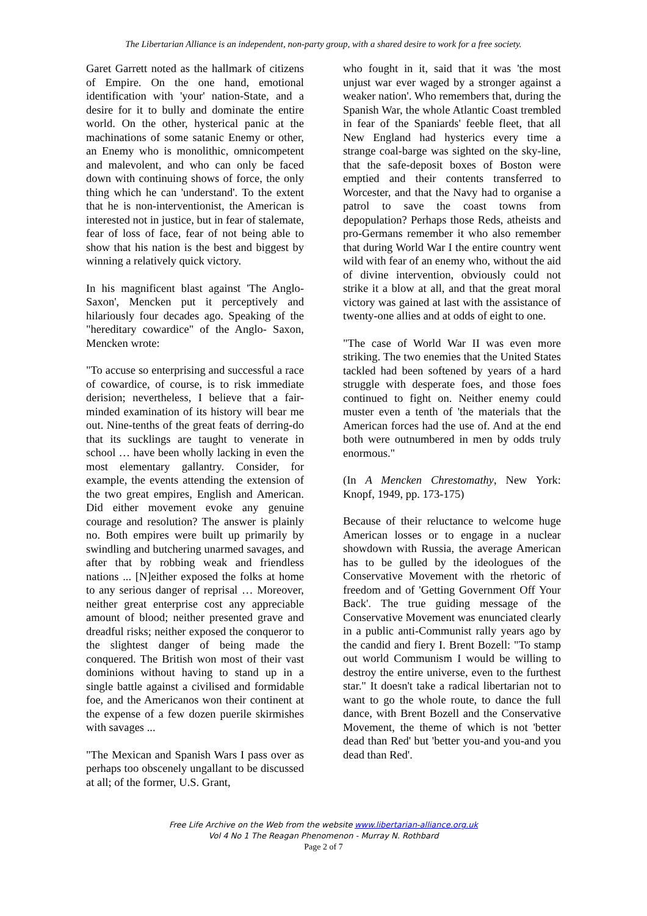The Libertarian Alliance is an independent, non-party group, with a shared desire to work for a free society.
Garet Garrett noted as the hallmark of citizens of Empire. On the one hand, emotional identification with 'your' nation-State, and a desire for it to bully and dominate the entire world. On the other, hysterical panic at the machinations of some satanic Enemy or other, an Enemy who is monolithic, omnicompetent and malevolent, and who can only be faced down with continuing shows of force, the only thing which he can 'understand'. To the extent that he is non-interventionist, the American is interested not in justice, but in fear of stalemate, fear of loss of face, fear of not being able to show that his nation is the best and biggest by winning a relatively quick victory.
In his magnificent blast against 'The Anglo-Saxon', Mencken put it perceptively and hilariously four decades ago. Speaking of the "hereditary cowardice" of the Anglo- Saxon, Mencken wrote:
"To accuse so enterprising and successful a race of cowardice, of course, is to risk immediate derision; nevertheless, I believe that a fair-minded examination of its history will bear me out. Nine-tenths of the great feats of derring-do that its sucklings are taught to venerate in school … have been wholly lacking in even the most elementary gallantry. Consider, for example, the events attending the extension of the two great empires, English and American. Did either movement evoke any genuine courage and resolution? The answer is plainly no. Both empires were built up primarily by swindling and butchering unarmed savages, and after that by robbing weak and friendless nations ... [N]either exposed the folks at home to any serious danger of reprisal … Moreover, neither great enterprise cost any appreciable amount of blood; neither presented grave and dreadful risks; neither exposed the conqueror to the slightest danger of being made the conquered. The British won most of their vast dominions without having to stand up in a single battle against a civilised and formidable foe, and the Americanos won their continent at the expense of a few dozen puerile skirmishes with savages ...
"The Mexican and Spanish Wars I pass over as perhaps too obscenely ungallant to be discussed at all; of the former, U.S. Grant,
who fought in it, said that it was 'the most unjust war ever waged by a stronger against a weaker nation'. Who remembers that, during the Spanish War, the whole Atlantic Coast trembled in fear of the Spaniards' feeble fleet, that all New England had hysterics every time a strange coal-barge was sighted on the sky-line, that the safe-deposit boxes of Boston were emptied and their contents transferred to Worcester, and that the Navy had to organise a patrol to save the coast towns from depopulation? Perhaps those Reds, atheists and pro-Germans remember it who also remember that during World War I the entire country went wild with fear of an enemy who, without the aid of divine intervention, obviously could not strike it a blow at all, and that the great moral victory was gained at last with the assistance of twenty-one allies and at odds of eight to one.
"The case of World War II was even more striking. The two enemies that the United States tackled had been softened by years of a hard struggle with desperate foes, and those foes continued to fight on. Neither enemy could muster even a tenth of 'the materials that the American forces had the use of. And at the end both were outnumbered in men by odds truly enormous."
(In A Mencken Chrestomathy, New York: Knopf, 1949, pp. 173-175)
Because of their reluctance to welcome huge American losses or to engage in a nuclear showdown with Russia, the average American has to be gulled by the ideologues of the Conservative Movement with the rhetoric of freedom and of 'Getting Government Off Your Back'. The true guiding message of the Conservative Movement was enunciated clearly in a public anti-Communist rally years ago by the candid and fiery I. Brent Bozell: "To stamp out world Communism I would be willing to destroy the entire universe, even to the furthest star." It doesn't take a radical libertarian not to want to go the whole route, to dance the full dance, with Brent Bozell and the Conservative Movement, the theme of which is not 'better dead than Red' but 'better you-and you-and you dead than Red'.
Free Life Archive on the Web from the website www.libertarian-alliance.org.uk
Vol 4 No 1 The Reagan Phenomenon - Murray N. Rothbard
Page 2 of 7